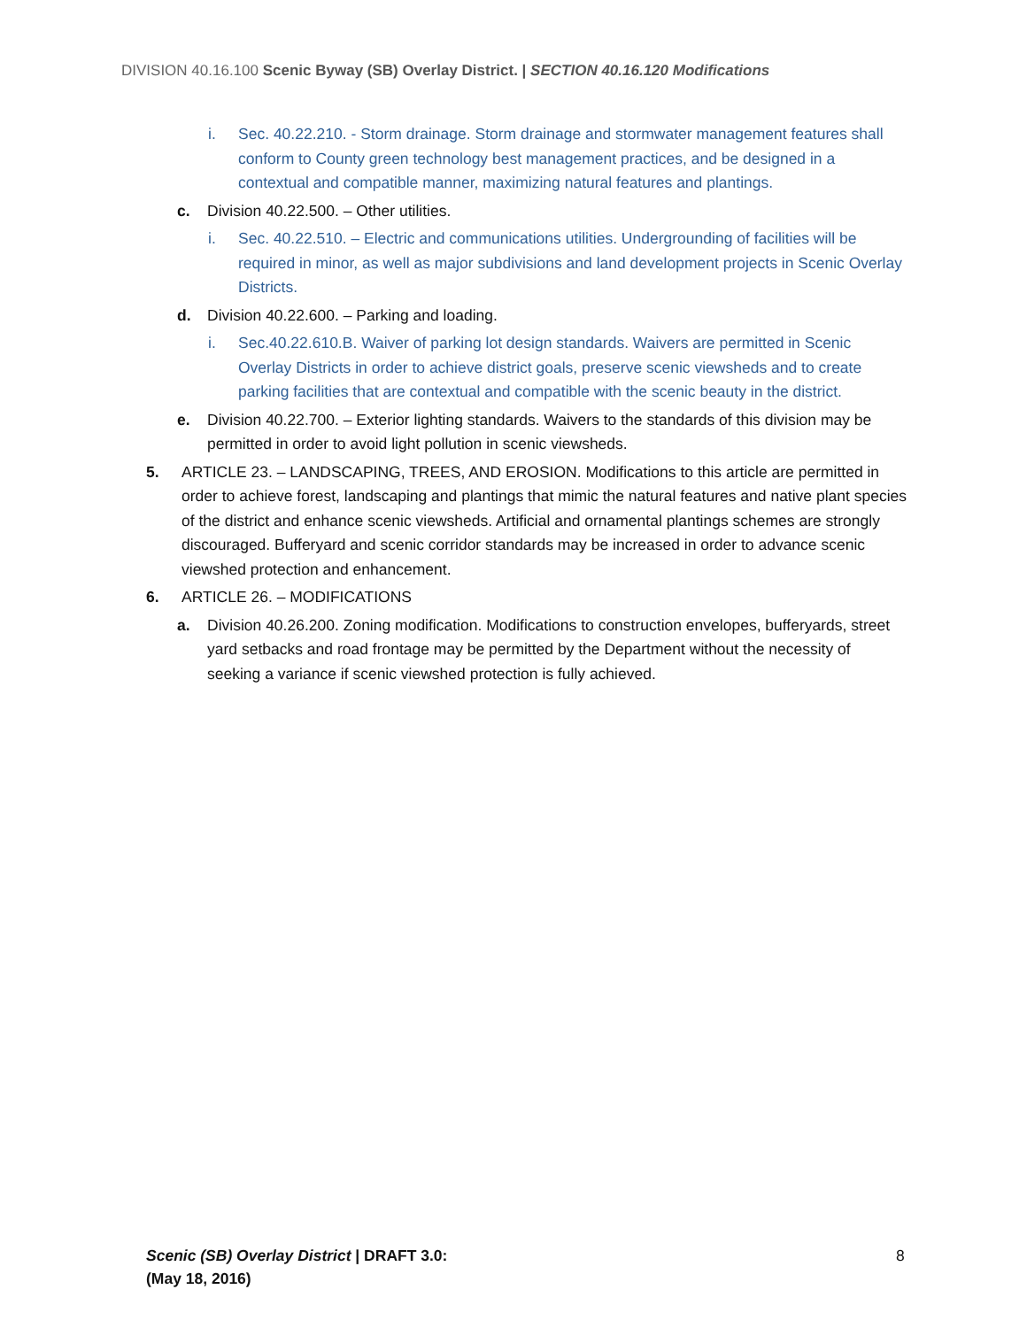DIVISION 40.16.100 Scenic Byway (SB) Overlay District. | SECTION 40.16.120 Modifications
i. Sec. 40.22.210. - Storm drainage. Storm drainage and stormwater management features shall conform to County green technology best management practices, and be designed in a contextual and compatible manner, maximizing natural features and plantings.
c. Division 40.22.500. – Other utilities.
i. Sec. 40.22.510. – Electric and communications utilities. Undergrounding of facilities will be required in minor, as well as major subdivisions and land development projects in Scenic Overlay Districts.
d. Division 40.22.600. – Parking and loading.
i. Sec.40.22.610.B. Waiver of parking lot design standards. Waivers are permitted in Scenic Overlay Districts in order to achieve district goals, preserve scenic viewsheds and to create parking facilities that are contextual and compatible with the scenic beauty in the district.
e. Division 40.22.700. – Exterior lighting standards. Waivers to the standards of this division may be permitted in order to avoid light pollution in scenic viewsheds.
5. ARTICLE 23. – LANDSCAPING, TREES, AND EROSION. Modifications to this article are permitted in order to achieve forest, landscaping and plantings that mimic the natural features and native plant species of the district and enhance scenic viewsheds. Artificial and ornamental plantings schemes are strongly discouraged. Bufferyard and scenic corridor standards may be increased in order to advance scenic viewshed protection and enhancement.
6. ARTICLE 26. – MODIFICATIONS
a. Division 40.26.200. Zoning modification. Modifications to construction envelopes, bufferyards, street yard setbacks and road frontage may be permitted by the Department without the necessity of seeking a variance if scenic viewshed protection is fully achieved.
Scenic (SB) Overlay District | DRAFT 3.0:
(May 18, 2016)
8